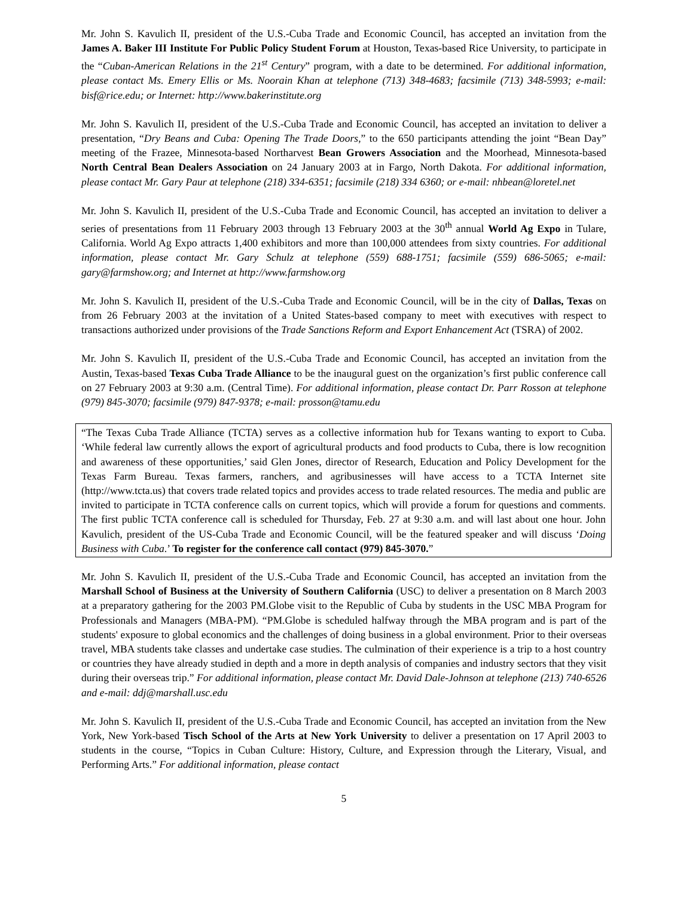Mr. John S. Kavulich II, president of the U.S.-Cuba Trade and Economic Council, has accepted an invitation from the James A. Baker III Institute For Public Policy Student Forum at Houston, Texas-based Rice University, to participate in the “Cuban-American Relations in the 21<sup>st</sup> Century” program, with a date to be determined. For additional information, please contact Ms. Emery Ellis or Ms. Noorain Khan at telephone (713) 348-4683; facsimile (713) 348-5993; e-mail: bisf@rice.edu; or Internet: http://www.bakerinstitute.org
Mr. John S. Kavulich II, president of the U.S.-Cuba Trade and Economic Council, has accepted an invitation to deliver a presentation, “Dry Beans and Cuba: Opening The Trade Doors,” to the 650 participants attending the joint “Bean Day” meeting of the Frazee, Minnesota-based Northarvest Bean Growers Association and the Moorhead, Minnesota-based North Central Bean Dealers Association on 24 January 2003 at in Fargo, North Dakota. For additional information, please contact Mr. Gary Paur at telephone (218) 334-6351; facsimile (218) 334 6360; or e-mail: nhbean@loretel.net
Mr. John S. Kavulich II, president of the U.S.-Cuba Trade and Economic Council, has accepted an invitation to deliver a series of presentations from 11 February 2003 through 13 February 2003 at the 30<sup>th</sup> annual World Ag Expo in Tulare, California. World Ag Expo attracts 1,400 exhibitors and more than 100,000 attendees from sixty countries. For additional information, please contact Mr. Gary Schulz at telephone (559) 688-1751; facsimile (559) 686-5065; e-mail: gary@farmshow.org; and Internet at http://www.farmshow.org
Mr. John S. Kavulich II, president of the U.S.-Cuba Trade and Economic Council, will be in the city of Dallas, Texas on from 26 February 2003 at the invitation of a United States-based company to meet with executives with respect to transactions authorized under provisions of the Trade Sanctions Reform and Export Enhancement Act (TSRA) of 2002.
Mr. John S. Kavulich II, president of the U.S.-Cuba Trade and Economic Council, has accepted an invitation from the Austin, Texas-based Texas Cuba Trade Alliance to be the inaugural guest on the organization’s first public conference call on 27 February 2003 at 9:30 a.m. (Central Time). For additional information, please contact Dr. Parr Rosson at telephone (979) 845-3070; facsimile (979) 847-9378; e-mail: prosson@tamu.edu
“The Texas Cuba Trade Alliance (TCTA) serves as a collective information hub for Texans wanting to export to Cuba. ‘While federal law currently allows the export of agricultural products and food products to Cuba, there is low recognition and awareness of these opportunities,’ said Glen Jones, director of Research, Education and Policy Development for the Texas Farm Bureau. Texas farmers, ranchers, and agribusinesses will have access to a TCTA Internet site (http://www.tcta.us) that covers trade related topics and provides access to trade related resources. The media and public are invited to participate in TCTA conference calls on current topics, which will provide a forum for questions and comments. The first public TCTA conference call is scheduled for Thursday, Feb. 27 at 9:30 a.m. and will last about one hour. John Kavulich, president of the US-Cuba Trade and Economic Council, will be the featured speaker and will discuss ‘Doing Business with Cuba.’ To register for the conference call contact (979) 845-3070.”
Mr. John S. Kavulich II, president of the U.S.-Cuba Trade and Economic Council, has accepted an invitation from the Marshall School of Business at the University of Southern California (USC) to deliver a presentation on 8 March 2003 at a preparatory gathering for the 2003 PM.Globe visit to the Republic of Cuba by students in the USC MBA Program for Professionals and Managers (MBA-PM). “PM.Globe is scheduled halfway through the MBA program and is part of the students' exposure to global economics and the challenges of doing business in a global environment. Prior to their overseas travel, MBA students take classes and undertake case studies. The culmination of their experience is a trip to a host country or countries they have already studied in depth and a more in depth analysis of companies and industry sectors that they visit during their overseas trip.” For additional information, please contact Mr. David Dale-Johnson at telephone (213) 740-6526 and e-mail: ddj@marshall.usc.edu
Mr. John S. Kavulich II, president of the U.S.-Cuba Trade and Economic Council, has accepted an invitation from the New York, New York-based Tisch School of the Arts at New York University to deliver a presentation on 17 April 2003 to students in the course, “Topics in Cuban Culture: History, Culture, and Expression through the Literary, Visual, and Performing Arts.” For additional information, please contact
5